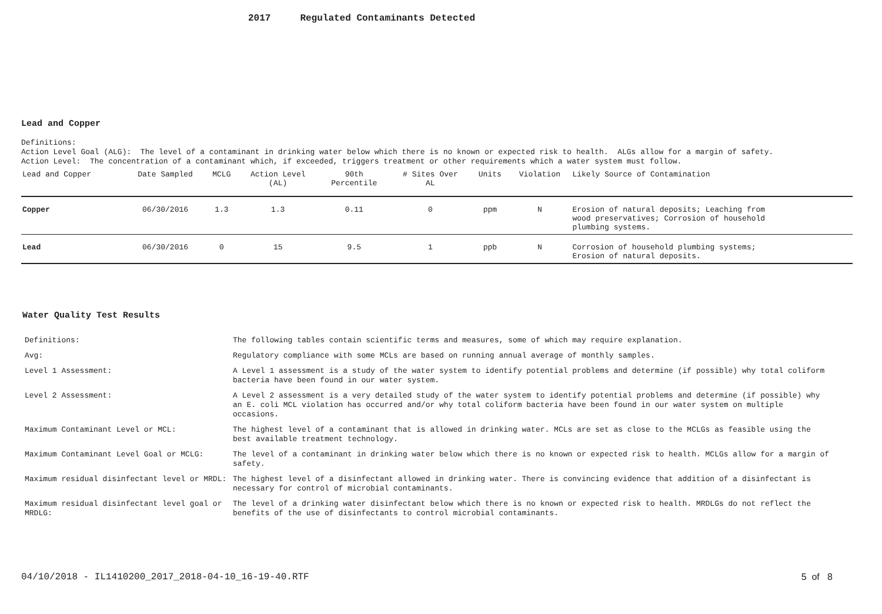2017 Regulated Contaminants Detected
Lead and Copper
Definitions:
Action Level Goal (ALG): The level of a contaminant in drinking water below which there is no known or expected risk to health. ALGs allow for a margin of safety.
Action Level: The concentration of a contaminant which, if exceeded, triggers treatment or other requirements which a water system must follow.
| Lead and Copper | Date Sampled | MCLG | Action Level (AL) | 90th Percentile | # Sites Over AL | Units | Violation | Likely Source of Contamination |
| --- | --- | --- | --- | --- | --- | --- | --- | --- |
| Copper | 06/30/2016 | 1.3 | 1.3 | 0.11 | 0 | ppm | N | Erosion of natural deposits; Leaching from wood preservatives; Corrosion of household plumbing systems. |
| Lead | 06/30/2016 | 0 | 15 | 9.5 | 1 | ppb | N | Corrosion of household plumbing systems; Erosion of natural deposits. |
Water Quality Test Results
| Definitions: | The following tables contain scientific terms and measures, some of which may require explanation. |
| Avg: | Regulatory compliance with some MCLs are based on running annual average of monthly samples. |
| Level 1 Assessment: | A Level 1 assessment is a study of the water system to identify potential problems and determine (if possible) why total coliform bacteria have been found in our water system. |
| Level 2 Assessment: | A Level 2 assessment is a very detailed study of the water system to identify potential problems and determine (if possible) why an E. coli MCL violation has occurred and/or why total coliform bacteria have been found in our water system on multiple occasions. |
| Maximum Contaminant Level or MCL: | The highest level of a contaminant that is allowed in drinking water. MCLs are set as close to the MCLGs as feasible using the best available treatment technology. |
| Maximum Contaminant Level Goal or MCLG: | The level of a contaminant in drinking water below which there is no known or expected risk to health. MCLGs allow for a margin of safety. |
| Maximum residual disinfectant level or MRDL: | The highest level of a disinfectant allowed in drinking water. There is convincing evidence that addition of a disinfectant is necessary for control of microbial contaminants. |
| Maximum residual disinfectant level goal or MRDLG: | The level of a drinking water disinfectant below which there is no known or expected risk to health. MRDLGs do not reflect the benefits of the use of disinfectants to control microbial contaminants. |
04/10/2018 - IL1410200_2017_2018-04-10_16-19-40.RTF 5 of 8